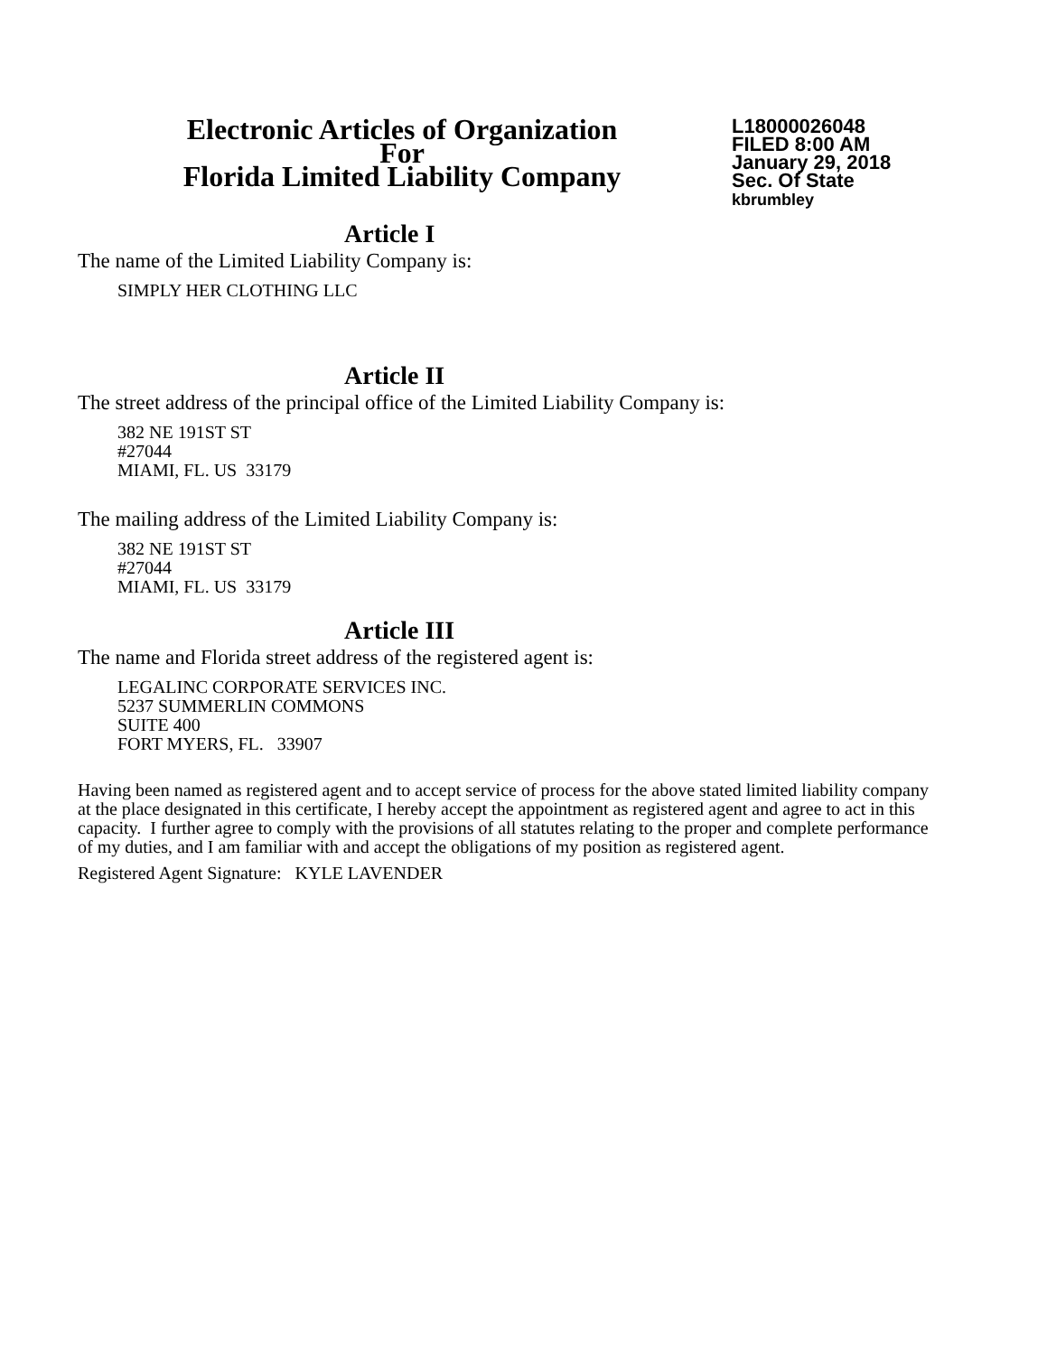Electronic Articles of Organization
For
Florida Limited Liability Company
L18000026048
FILED 8:00 AM
January 29, 2018
Sec. Of State
kbrumbley
Article I
The name of the Limited Liability Company is:
SIMPLY HER CLOTHING LLC
Article II
The street address of the principal office of the Limited Liability Company is:
382 NE 191ST ST
#27044
MIAMI, FL. US 33179
The mailing address of the Limited Liability Company is:
382 NE 191ST ST
#27044
MIAMI, FL. US 33179
Article III
The name and Florida street address of the registered agent is:
LEGALINC CORPORATE SERVICES INC.
5237 SUMMERLIN COMMONS
SUITE 400
FORT MYERS, FL. 33907
Having been named as registered agent and to accept service of process for the above stated limited liability company at the place designated in this certificate, I hereby accept the appointment as registered agent and agree to act in this capacity. I further agree to comply with the provisions of all statutes relating to the proper and complete performance of my duties, and I am familiar with and accept the obligations of my position as registered agent.
Registered Agent Signature: KYLE LAVENDER